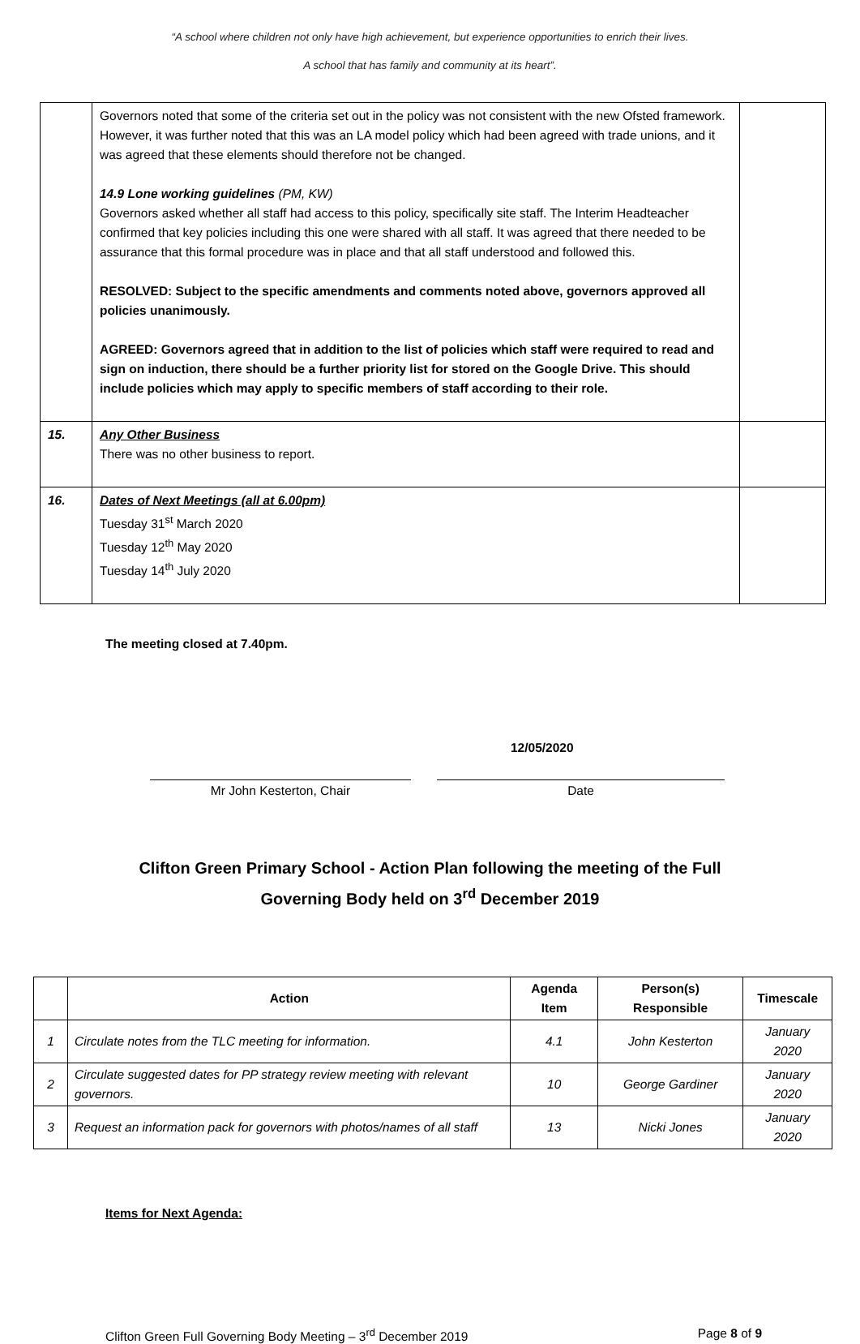“A school where children not only have high achievement, but experience opportunities to enrich their lives.
A school that has family and community at its heart”.
| | Governors noted that some of the criteria set out in the policy was not consistent with the new Ofsted framework. However, it was further noted that this was an LA model policy which had been agreed with trade unions, and it was agreed that these elements should therefore not be changed. 14.9 Lone working guidelines (PM, KW) Governors asked whether all staff had access to this policy, specifically site staff. The Interim Headteacher confirmed that key policies including this one were shared with all staff. It was agreed that there needed to be assurance that this formal procedure was in place and that all staff understood and followed this. RESOLVED: Subject to the specific amendments and comments noted above, governors approved all policies unanimously. AGREED: Governors agreed that in addition to the list of policies which staff were required to read and sign on induction, there should be a further priority list for stored on the Google Drive. This should include policies which may apply to specific members of staff according to their role. | |
| 15. | Any Other Business There was no other business to report. | |
| 16. | Dates of Next Meetings (all at 6.00pm) Tuesday 31<sup>st</sup> March 2020 Tuesday 12<sup>th</sup> May 2020 Tuesday 14<sup>th</sup> July 2020 | |
The meeting closed at 7.40pm.
12/05/2020
Mr John Kesterton, Chair Date
Clifton Green Primary School - Action Plan following the meeting of the Full
Governing Body held on 3<sup>rd</sup> December 2019
| | Action | Agenda Item | Person(s) Responsible | Timescale |
| --- | --- | --- | --- | --- |
| 1 | Circulate notes from the TLC meeting for information. | 4.1 | John Kesterton | January 2020 |
| 2 | Circulate suggested dates for PP strategy review meeting with relevant governors. | 10 | George Gardiner | January 2020 |
| 3 | Request an information pack for governors with photos/names of all staff | 13 | Nicki Jones | January 2020 |
Items for Next Agenda:
Clifton Green Full Governing Body Meeting – 3<sup>rd</sup> December 2019 Page 8 of 9